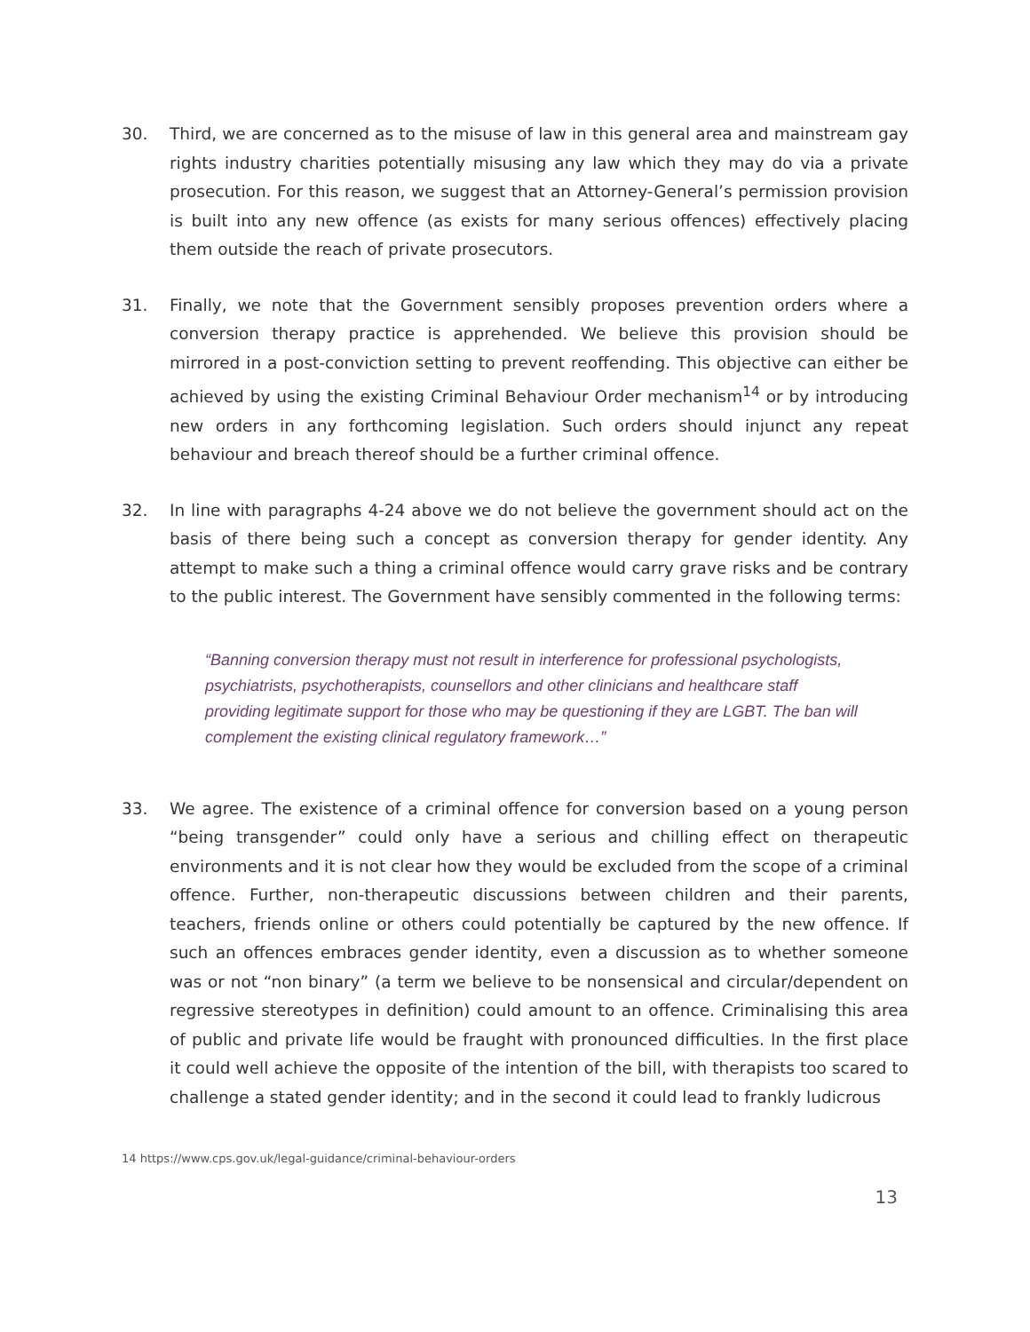30. Third, we are concerned as to the misuse of law in this general area and mainstream gay rights industry charities potentially misusing any law which they may do via a private prosecution. For this reason, we suggest that an Attorney-General’s permission provision is built into any new offence (as exists for many serious offences) effectively placing them outside the reach of private prosecutors.
31. Finally, we note that the Government sensibly proposes prevention orders where a conversion therapy practice is apprehended. We believe this provision should be mirrored in a post-conviction setting to prevent reoffending. This objective can either be achieved by using the existing Criminal Behaviour Order mechanism<sup>14</sup> or by introducing new orders in any forthcoming legislation. Such orders should injunct any repeat behaviour and breach thereof should be a further criminal offence.
32. In line with paragraphs 4-24 above we do not believe the government should act on the basis of there being such a concept as conversion therapy for gender identity. Any attempt to make such a thing a criminal offence would carry grave risks and be contrary to the public interest. The Government have sensibly commented in the following terms:
“Banning conversion therapy must not result in interference for professional psychologists, psychiatrists, psychotherapists, counsellors and other clinicians and healthcare staff providing legitimate support for those who may be questioning if they are LGBT. The ban will complement the existing clinical regulatory framework…”
33. We agree. The existence of a criminal offence for conversion based on a young person “being transgender” could only have a serious and chilling effect on therapeutic environments and it is not clear how they would be excluded from the scope of a criminal offence. Further, non-therapeutic discussions between children and their parents, teachers, friends online or others could potentially be captured by the new offence. If such an offences embraces gender identity, even a discussion as to whether someone was or not “non binary” (a term we believe to be nonsensical and circular/dependent on regressive stereotypes in definition) could amount to an offence. Criminalising this area of public and private life would be fraught with pronounced difficulties. In the first place it could well achieve the opposite of the intention of the bill, with therapists too scared to challenge a stated gender identity; and in the second it could lead to frankly ludicrous
14 https://www.cps.gov.uk/legal-guidance/criminal-behaviour-orders
13